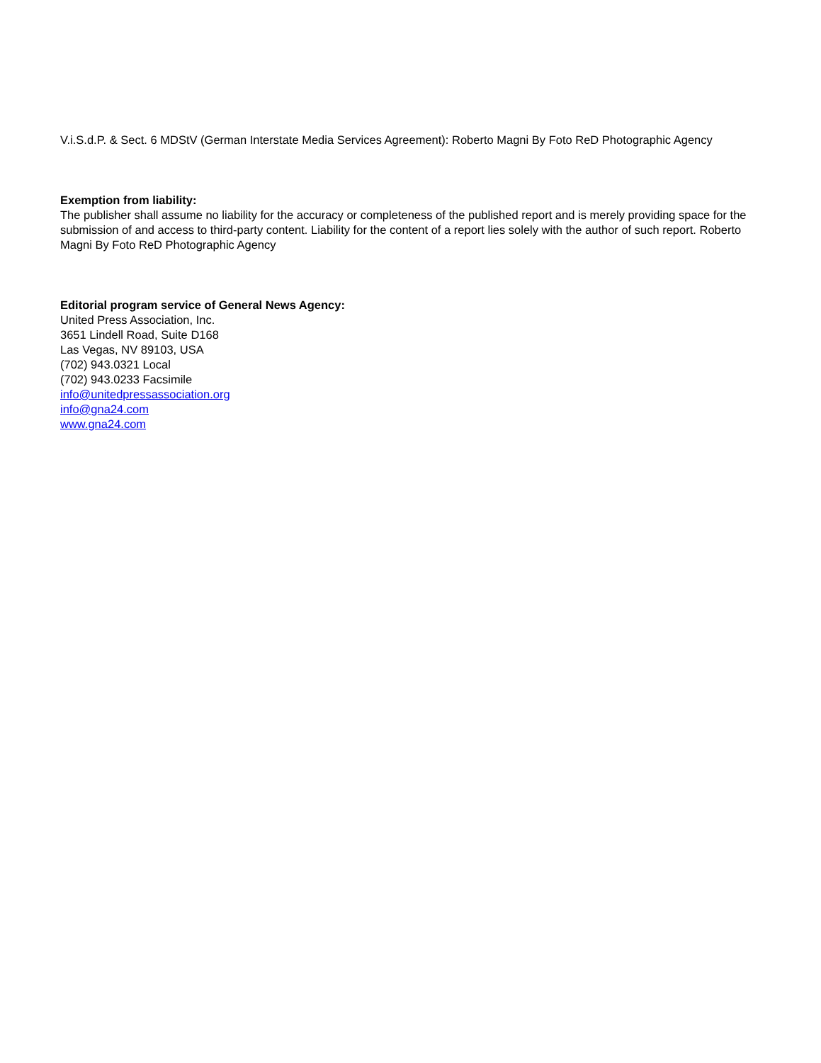V.i.S.d.P. & Sect. 6 MDStV (German Interstate Media Services Agreement): Roberto Magni By Foto ReD Photographic Agency
Exemption from liability:
The publisher shall assume no liability for the accuracy or completeness of the published report and is merely providing space for the submission of and access to third-party content. Liability for the content of a report lies solely with the author of such report. Roberto Magni By Foto ReD Photographic Agency
Editorial program service of General News Agency:
United Press Association, Inc.
3651 Lindell Road, Suite D168
Las Vegas, NV 89103, USA
(702) 943.0321 Local
(702) 943.0233 Facsimile
info@unitedpressassociation.org
info@gna24.com
www.gna24.com